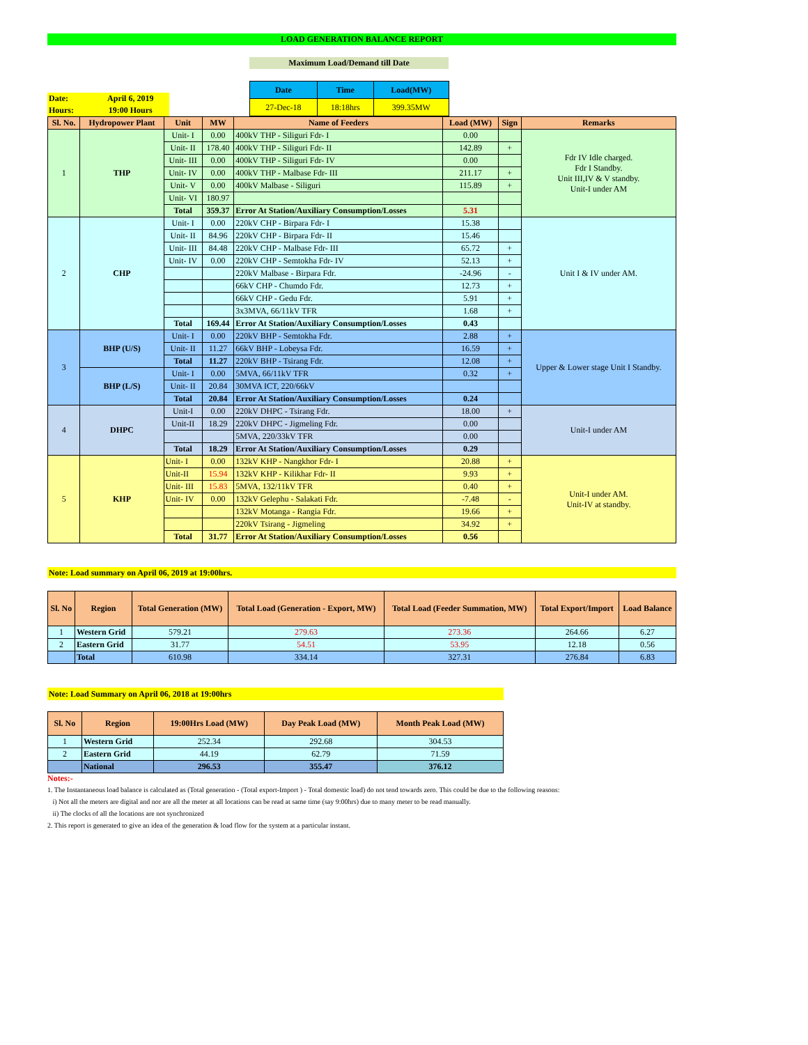LOAD GENERATION BALANCE REPORT
Maximum Load/Demand till Date
| Date: | April 6, 2019 |
| Hours: | 19:00 Hours |
| Date | Time | Load(MW) |
| 27-Dec-18 | 18:18hrs | 399.35MW |
| Sl. No. | Hydropower Plant | Unit | MW | Name of Feeders | Load (MW) | Sign | Remarks |
| --- | --- | --- | --- | --- | --- | --- | --- |
| 1 | THP | Unit- I | 0.00 | 400kV THP - Siliguri Fdr- I | 0.00 | | Fdr IV Idle charged. Fdr I Standby. Unit III,IV & V standby. Unit-I under AM |
| | | Unit- II | 178.40 | 400kV THP - Siliguri Fdr- II | 142.89 | + | |
| | | Unit- III | 0.00 | 400kV THP - Siliguri Fdr- IV | 0.00 | | |
| | | Unit- IV | 0.00 | 400kV THP - Malbase Fdr- III | 211.17 | + | |
| | | Unit- V | 0.00 | 400kV Malbase - Siliguri | 115.89 | + | |
| | | Unit- VI | 180.97 | | | | |
| | | Total | 359.37 | Error At Station/Auxiliary Consumption/Losses | 5.31 | | |
| 2 | CHP | Unit- I | 0.00 | 220kV CHP - Birpara Fdr- I | 15.38 | | Unit I & IV under AM. |
| | | Unit- II | 84.96 | 220kV CHP - Birpara Fdr- II | 15.46 | | |
| | | Unit- III | 84.48 | 220kV CHP - Malbase Fdr- III | 65.72 | + | |
| | | Unit- IV | 0.00 | 220kV CHP - Semtokha Fdr- IV | 52.13 | + | |
| | | | | 220kV Malbase - Birpara Fdr. | -24.96 | - | |
| | | | | 66kV CHP - Chumdo Fdr. | 12.73 | + | |
| | | | | 66kV CHP - Gedu Fdr. | 5.91 | + | |
| | | | | 3x3MVA, 66/11kV TFR | 1.68 | + | |
| | | Total | 169.44 | Error At Station/Auxiliary Consumption/Losses | 0.43 | | |
| 3 | BHP (U/S) | Unit- I | 0.00 | 220kV BHP - Semtokha Fdr. | 2.88 | + | Upper & Lower stage Unit I Standby. |
| | | Unit- II | 11.27 | 66kV BHP - Lobeysa Fdr. | 16.59 | + | |
| | | Total | 11.27 | 220kV BHP - Tsirang Fdr. | 12.08 | + | |
| | BHP (L/S) | Unit- I | 0.00 | 5MVA, 66/11kV TFR | 0.32 | + | |
| | | Unit- II | 20.84 | 30MVA ICT, 220/66kV | | | |
| | | Total | 20.84 | Error At Station/Auxiliary Consumption/Losses | 0.24 | | |
| 4 | DHPC | Unit-I | 0.00 | 220kV DHPC - Tsirang Fdr. | 18.00 | + | Unit-I under AM |
| | | Unit-II | 18.29 | 220kV DHPC - Jigmeling Fdr. | 0.00 | | |
| | | | | 5MVA, 220/33kV TFR | 0.00 | | |
| | | Total | 18.29 | Error At Station/Auxiliary Consumption/Losses | 0.29 | | |
| 5 | KHP | Unit- I | 0.00 | 132kV KHP - Nangkhor Fdr- I | 20.88 | + | Unit-I under AM. Unit-IV at standby. |
| | | Unit-II | 15.94 | 132kV KHP - Kilikhar Fdr- II | 9.93 | + | |
| | | Unit- III | 15.83 | 5MVA, 132/11kV TFR | 0.40 | + | |
| | | Unit- IV | 0.00 | 132kV Gelephu - Salakati Fdr. | -7.48 | - | |
| | | | | 132kV Motanga - Rangia Fdr. | 19.66 | + | |
| | | | | 220kV Tsirang - Jigmeling | 34.92 | + | |
| | | Total | 31.77 | Error At Station/Auxiliary Consumption/Losses | 0.56 | | |
Note: Load summary on April 06, 2019 at 19:00hrs.
| Sl. No | Region | Total Generation (MW) | Total Load (Generation - Export, MW) | Total Load (Feeder Summation, MW) | Total Export/Import | Load Balance |
| --- | --- | --- | --- | --- | --- | --- |
| 1 | Western Grid | 579.21 | 279.63 | 273.36 | 264.66 | 6.27 |
| 2 | Eastern Grid | 31.77 | 54.51 | 53.95 | 12.18 | 0.56 |
| | Total | 610.98 | 334.14 | 327.31 | 276.84 | 6.83 |
Note: Load Summary on April 06, 2018 at 19:00hrs
| Sl. No | Region | 19:00Hrs Load (MW) | Day Peak Load (MW) | Month Peak Load (MW) |
| --- | --- | --- | --- | --- |
| 1 | Western Grid | 252.34 | 292.68 | 304.53 |
| 2 | Eastern Grid | 44.19 | 62.79 | 71.59 |
| | National | 296.53 | 355.47 | 376.12 |
Notes:-
1. The Instantaneous load balance is calculated as (Total generation - (Total export-Import ) - Total domestic load) do not tend towards zero. This could be due to the following reasons:
i) Not all the meters are digital and nor are all the meter at all locations can be read at same time (say 9:00hrs) due to many meter to be read manually.
ii) The clocks of all the locations are not synchronized
2. This report is generated to give an idea of the generation & load flow for the system at a particular instant.